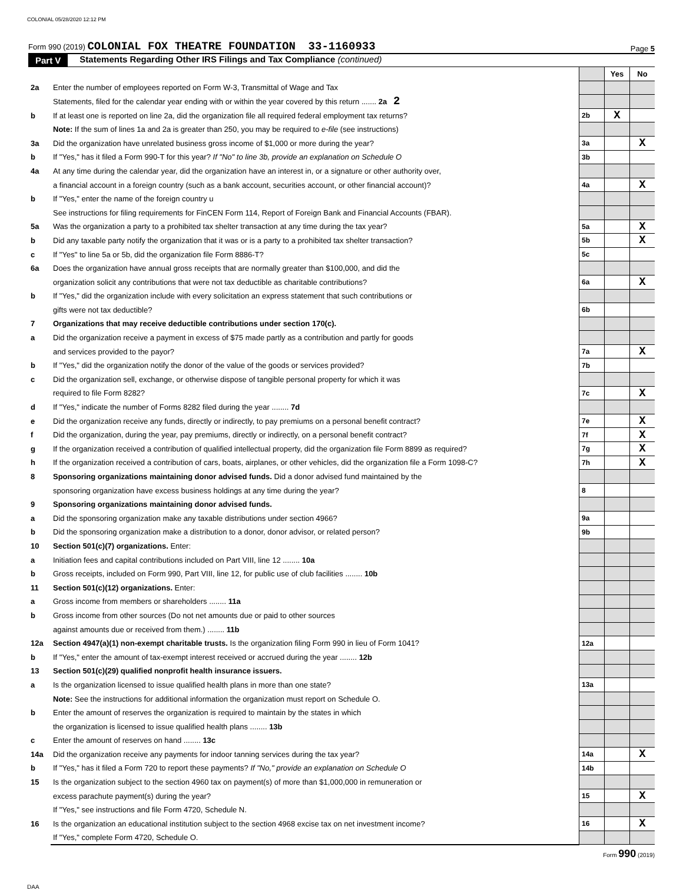COLONIAL 05/28/2020 12:12 PM
Form 990 (2019) COLONIAL FOX THEATRE FOUNDATION 33-1160933
Page 5
Part V Statements Regarding Other IRS Filings and Tax Compliance (continued)
| | | | Yes | No |
| 2a | Enter the number of employees reported on Form W-3, Transmittal of Wage and Tax | | | |
| | Statements, filed for the calendar year ending with or within the year covered by this return ....... 2a 2 | | | |
| b | If at least one is reported on line 2a, did the organization file all required federal employment tax returns? | 2b | X | |
| | Note: If the sum of lines 1a and 2a is greater than 250, you may be required to e-file (see instructions) | | | |
| 3a | Did the organization have unrelated business gross income of $1,000 or more during the year? | 3a | | X |
| b | If "Yes," has it filed a Form 990-T for this year? If "No" to line 3b, provide an explanation on Schedule O | 3b | | |
| 4a | At any time during the calendar year, did the organization have an interest in, or a signature or other authority over, | | | |
| | a financial account in a foreign country (such as a bank account, securities account, or other financial account)? | 4a | | X |
| b | If "Yes," enter the name of the foreign country u | | | |
| | See instructions for filing requirements for FinCEN Form 114, Report of Foreign Bank and Financial Accounts (FBAR). | | | |
| 5a | Was the organization a party to a prohibited tax shelter transaction at any time during the tax year? | 5a | | X |
| b | Did any taxable party notify the organization that it was or is a party to a prohibited tax shelter transaction? | 5b | | X |
| c | If "Yes" to line 5a or 5b, did the organization file Form 8886-T? | 5c | | |
| 6a | Does the organization have annual gross receipts that are normally greater than $100,000, and did the | | | |
| | organization solicit any contributions that were not tax deductible as charitable contributions? | 6a | | X |
| b | If "Yes," did the organization include with every solicitation an express statement that such contributions or | | | |
| | gifts were not tax deductible? | 6b | | |
| 7 | Organizations that may receive deductible contributions under section 170(c). | | | |
| a | Did the organization receive a payment in excess of $75 made partly as a contribution and partly for goods | | | |
| | and services provided to the payor? | 7a | | X |
| b | If "Yes," did the organization notify the donor of the value of the goods or services provided? | 7b | | |
| c | Did the organization sell, exchange, or otherwise dispose of tangible personal property for which it was | | | |
| | required to file Form 8282? | 7c | | X |
| d | If "Yes," indicate the number of Forms 8282 filed during the year ........ 7d | | | |
| e | Did the organization receive any funds, directly or indirectly, to pay premiums on a personal benefit contract? | 7e | | X |
| f | Did the organization, during the year, pay premiums, directly or indirectly, on a personal benefit contract? | 7f | | X |
| g | If the organization received a contribution of qualified intellectual property, did the organization file Form 8899 as required? | 7g | | X |
| h | If the organization received a contribution of cars, boats, airplanes, or other vehicles, did the organization file a Form 1098-C? | 7h | | X |
| 8 | Sponsoring organizations maintaining donor advised funds. Did a donor advised fund maintained by the | | | |
| | sponsoring organization have excess business holdings at any time during the year? | 8 | | |
| 9 | Sponsoring organizations maintaining donor advised funds. | | | |
| a | Did the sponsoring organization make any taxable distributions under section 4966? | 9a | | |
| b | Did the sponsoring organization make a distribution to a donor, donor advisor, or related person? | 9b | | |
| 10 | Section 501(c)(7) organizations. Enter: | | | |
| a | Initiation fees and capital contributions included on Part VIII, line 12 ........ 10a | | | |
| b | Gross receipts, included on Form 990, Part VIII, line 12, for public use of club facilities ........ 10b | | | |
| 11 | Section 501(c)(12) organizations. Enter: | | | |
| a | Gross income from members or shareholders ........ 11a | | | |
| b | Gross income from other sources (Do not net amounts due or paid to other sources | | | |
| | against amounts due or received from them.) ........ 11b | | | |
| 12a | Section 4947(a)(1) non-exempt charitable trusts. Is the organization filing Form 990 in lieu of Form 1041? | 12a | | |
| b | If "Yes," enter the amount of tax-exempt interest received or accrued during the year ........ 12b | | | |
| 13 | Section 501(c)(29) qualified nonprofit health insurance issuers. | | | |
| a | Is the organization licensed to issue qualified health plans in more than one state? | 13a | | |
| | Note: See the instructions for additional information the organization must report on Schedule O. | | | |
| b | Enter the amount of reserves the organization is required to maintain by the states in which | | | |
| | the organization is licensed to issue qualified health plans ........ 13b | | | |
| c | Enter the amount of reserves on hand ........ 13c | | | |
| 14a | Did the organization receive any payments for indoor tanning services during the tax year? | 14a | | X |
| b | If "Yes," has it filed a Form 720 to report these payments? If "No," provide an explanation on Schedule O | 14b | | |
| 15 | Is the organization subject to the section 4960 tax on payment(s) of more than $1,000,000 in remuneration or | | | |
| | excess parachute payment(s) during the year? | 15 | | X |
| | If "Yes," see instructions and file Form 4720, Schedule N. | | | |
| 16 | Is the organization an educational institution subject to the section 4968 excise tax on net investment income? | 16 | | X |
| | If "Yes," complete Form 4720, Schedule O. | | | |
Form 990 (2019)
DAA